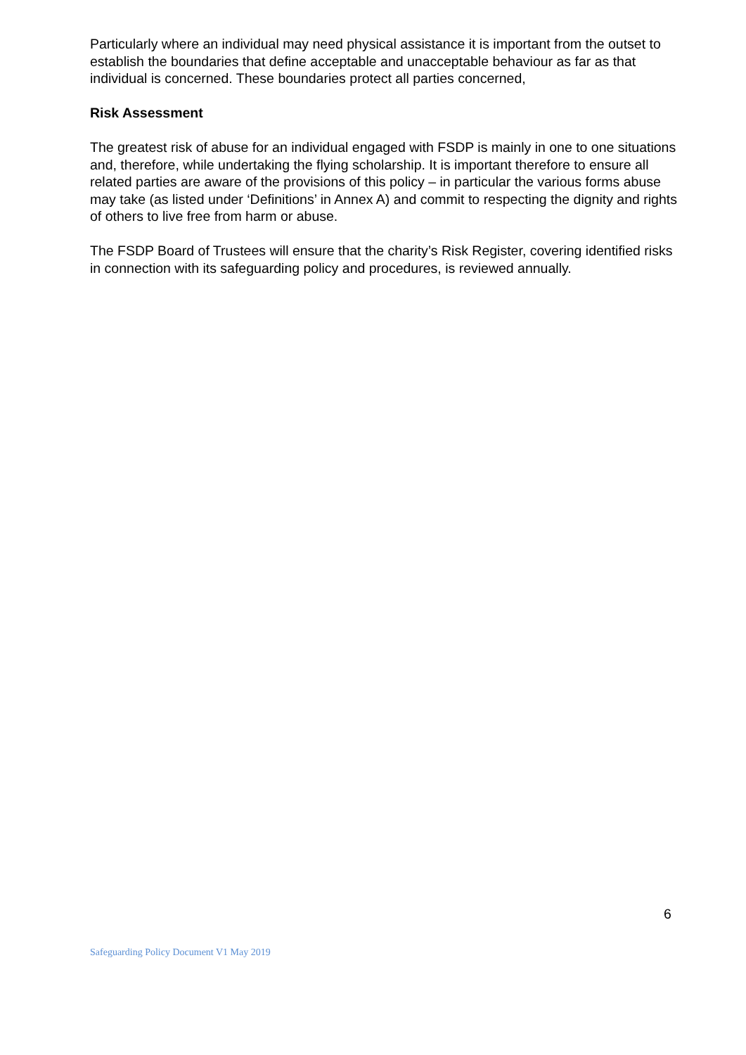Particularly where an individual may need physical assistance it is important from the outset to establish the boundaries that define acceptable and unacceptable behaviour as far as that individual is concerned. These boundaries protect all parties concerned,
Risk Assessment
The greatest risk of abuse for an individual engaged with FSDP is mainly in one to one situations and, therefore, while undertaking the flying scholarship. It is important therefore to ensure all related parties are aware of the provisions of this policy – in particular the various forms abuse may take (as listed under ‘Definitions’ in Annex A) and commit to respecting the dignity and rights of others to live free from harm or abuse.
The FSDP Board of Trustees will ensure that the charity’s Risk Register, covering identified risks in connection with its safeguarding policy and procedures, is reviewed annually.
6
Safeguarding Policy Document V1 May 2019